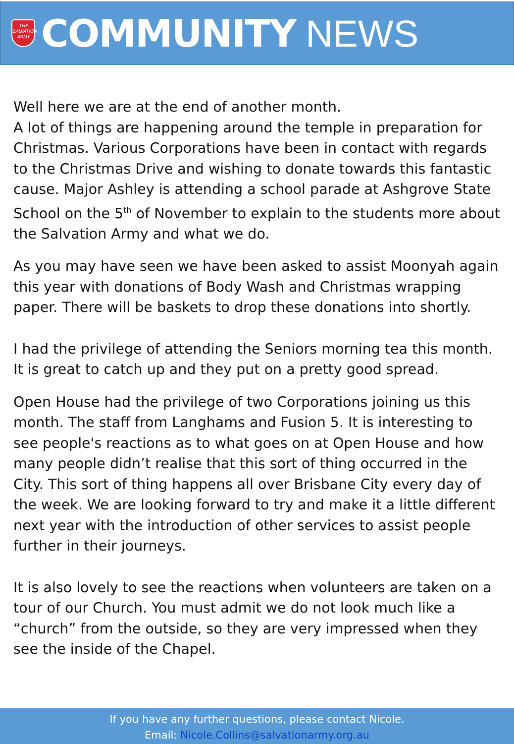THE SALVATION ARMY
COMMUNITY NEWS
Well here we are at the end of another month.
A lot of things are happening around the temple in preparation for Christmas. Various Corporations have been in contact with regards to the Christmas Drive and wishing to donate towards this fantastic cause. Major Ashley is attending a school parade at Ashgrove State School on the 5<sup>th</sup> of November to explain to the students more about the Salvation Army and what we do.
As you may have seen we have been asked to assist Moonyah again this year with donations of Body Wash and Christmas wrapping paper. There will be baskets to drop these donations into shortly.
I had the privilege of attending the Seniors morning tea this month. It is great to catch up and they put on a pretty good spread.
Open House had the privilege of two Corporations joining us this month. The staff from Langhams and Fusion 5. It is interesting to see people's reactions as to what goes on at Open House and how many people didn’t realise that this sort of thing occurred in the City. This sort of thing happens all over Brisbane City every day of the week. We are looking forward to try and make it a little different next year with the introduction of other services to assist people further in their journeys.
It is also lovely to see the reactions when volunteers are taken on a tour of our Church. You must admit we do not look much like a “church” from the outside, so they are very impressed when they see the inside of the Chapel.
If you have any further questions, please contact Nicole.
Email: Nicole.Collins@salvationarmy.org.au